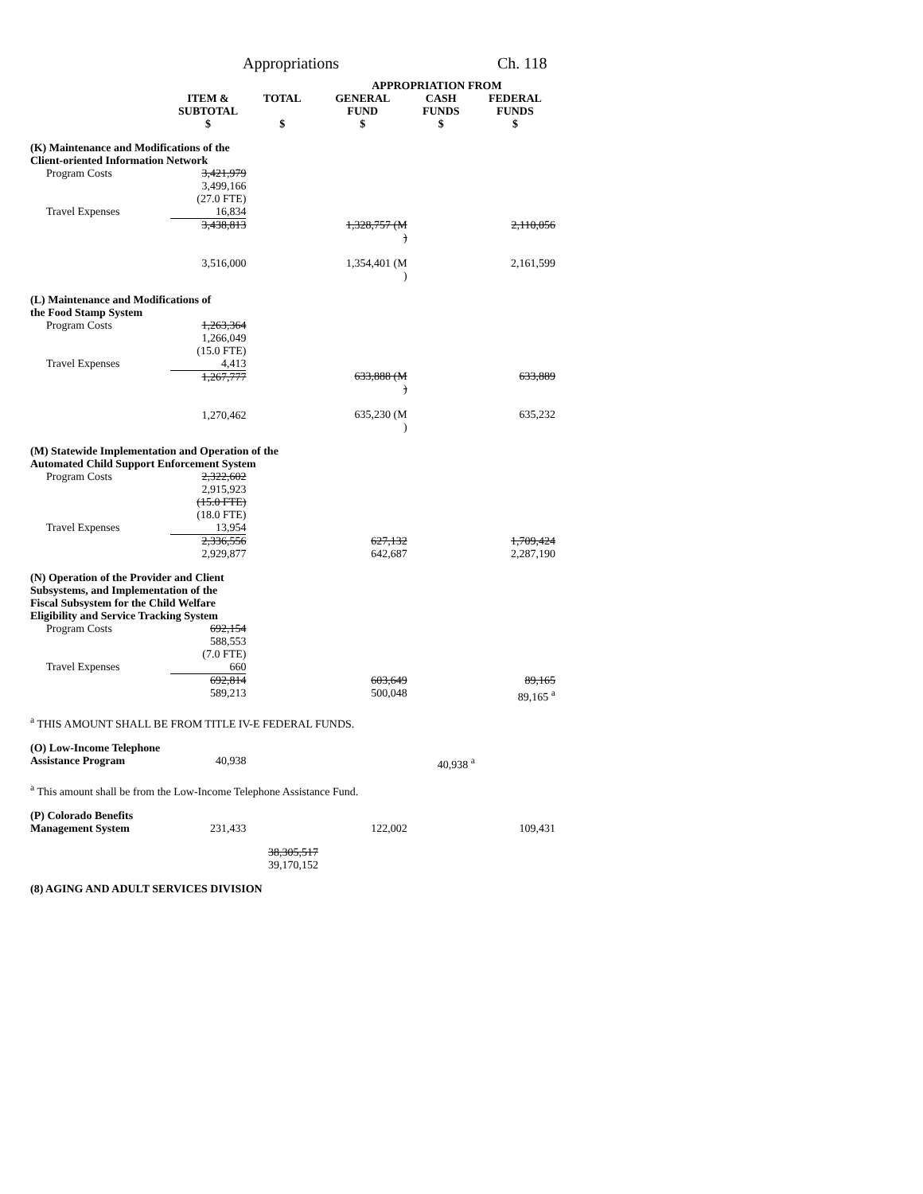Appropriations Ch. 118
| | | | APPROPRIATION FROM | | |
| --- | --- | --- | --- | --- | --- |
| | ITEM & SUBTOTAL $ | TOTAL $ | GENERAL FUND $ | CASH FUNDS $ | FEDERAL FUNDS $ |
| (K) Maintenance and Modifications of the Client-oriented Information Network | | | | | |
| Program Costs | 3,421,979 3,499,166 (27.0 FTE) | | | | |
| Travel Expenses | 16,834 | | | | |
| | 3,438,813 3,516,000 | | 1,328,757 (M ) 1,354,401 (M ) | | 2,110,056 2,161,599 |
| (L) Maintenance and Modifications of the Food Stamp System | | | | | |
| Program Costs | 1,263,364 1,266,049 (15.0 FTE) | | | | |
| Travel Expenses | 4,413 | | | | |
| | 1,267,777 1,270,462 | | 633,888 (M ) 635,230 (M ) | | 633,889 635,232 |
| (M) Statewide Implementation and Operation of the Automated Child Support Enforcement System | | | | | |
| Program Costs | 2,322,602 2,915,923 (15.0 FTE) (18.0 FTE) | | | | |
| Travel Expenses | 13,954 | | | | |
| | 2,336,556 2,929,877 | | 627,132 642,687 | | 1,709,424 2,287,190 |
| (N) Operation of the Provider and Client Subsystems, and Implementation of the Fiscal Subsystem for the Child Welfare Eligibility and Service Tracking System | | | | | |
| Program Costs | 692,154 588,553 (7.0 FTE) | | | | |
| Travel Expenses | 660 | | | | |
| | 692,814 589,213 | | 603,649 500,048 | | 89,165 89,165 <sup>a</sup> |
| <sup>a</sup> THIS AMOUNT SHALL BE FROM TITLE IV-E FEDERAL FUNDS. | | | | | |
| (O) Low-Income Telephone Assistance Program | 40,938 | | | 40,938 <sup>a</sup> | |
| <sup>a</sup> This amount shall be from the Low-Income Telephone Assistance Fund. | | | | | |
| (P) Colorado Benefits Management System | 231,433 | | 122,002 | | 109,431 |
| | | 38,305,517 39,170,152 | | | |
| (8) AGING AND ADULT SERVICES DIVISION | | | | | |